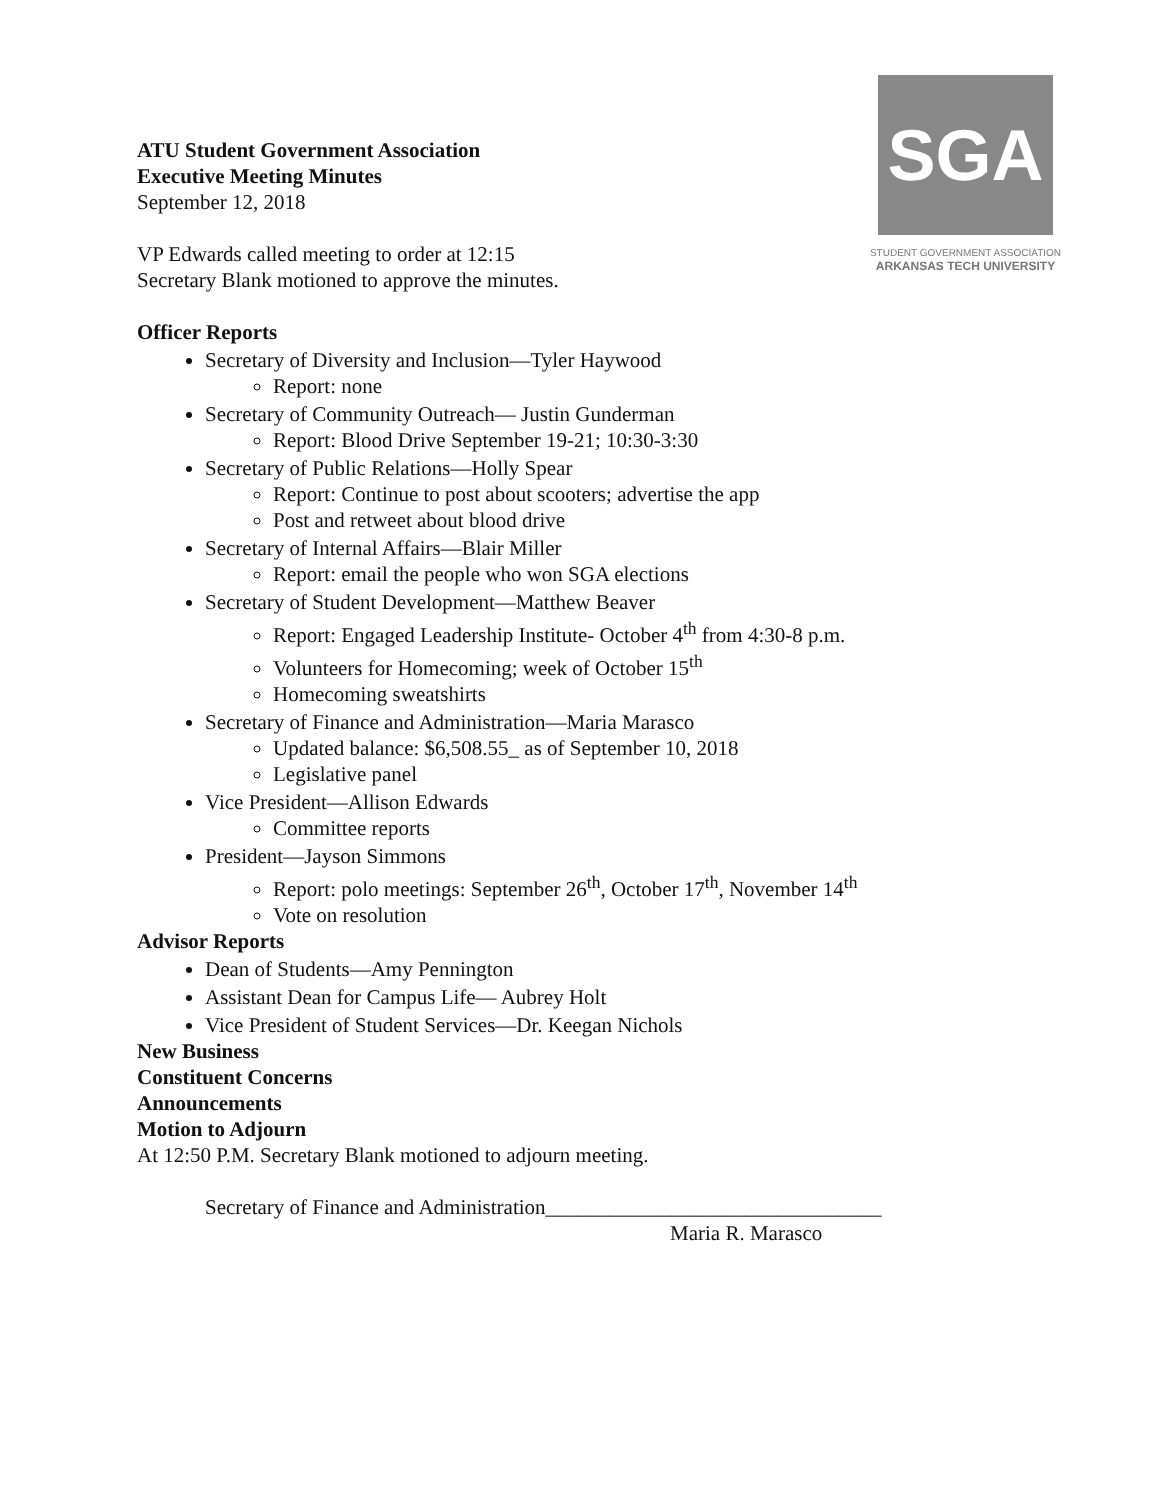SGA
STUDENT GOVERNMENT ASSOCIATION
ARKANSAS TECH UNIVERSITY
ATU Student Government Association
Executive Meeting Minutes
September 12, 2018
VP Edwards called meeting to order at 12:15
Secretary Blank motioned to approve the minutes.
Officer Reports
Secretary of Diversity and Inclusion—Tyler Haywood
Report: none
Secretary of Community Outreach— Justin Gunderman
Report: Blood Drive September 19-21; 10:30-3:30
Secretary of Public Relations—Holly Spear
Report: Continue to post about scooters; advertise the app
Post and retweet about blood drive
Secretary of Internal Affairs—Blair Miller
Report: email the people who won SGA elections
Secretary of Student Development—Matthew Beaver
Report: Engaged Leadership Institute- October 4<sup>th</sup> from 4:30-8 p.m.
Volunteers for Homecoming; week of October 15<sup>th</sup>
Homecoming sweatshirts
Secretary of Finance and Administration—Maria Marasco
Updated balance: $6,508.55_ as of September 10, 2018
Legislative panel
Vice President—Allison Edwards
Committee reports
President—Jayson Simmons
Report: polo meetings: September 26<sup>th</sup>, October 17<sup>th</sup>, November 14<sup>th</sup>
Vote on resolution
Advisor Reports
Dean of Students—Amy Pennington
Assistant Dean for Campus Life— Aubrey Holt
Vice President of Student Services—Dr. Keegan Nichols
New Business
Constituent Concerns
Announcements
Motion to Adjourn
At 12:50 P.M. Secretary Blank motioned to adjourn meeting.
Secretary of Finance and Administration________________________________
Maria R. Marasco